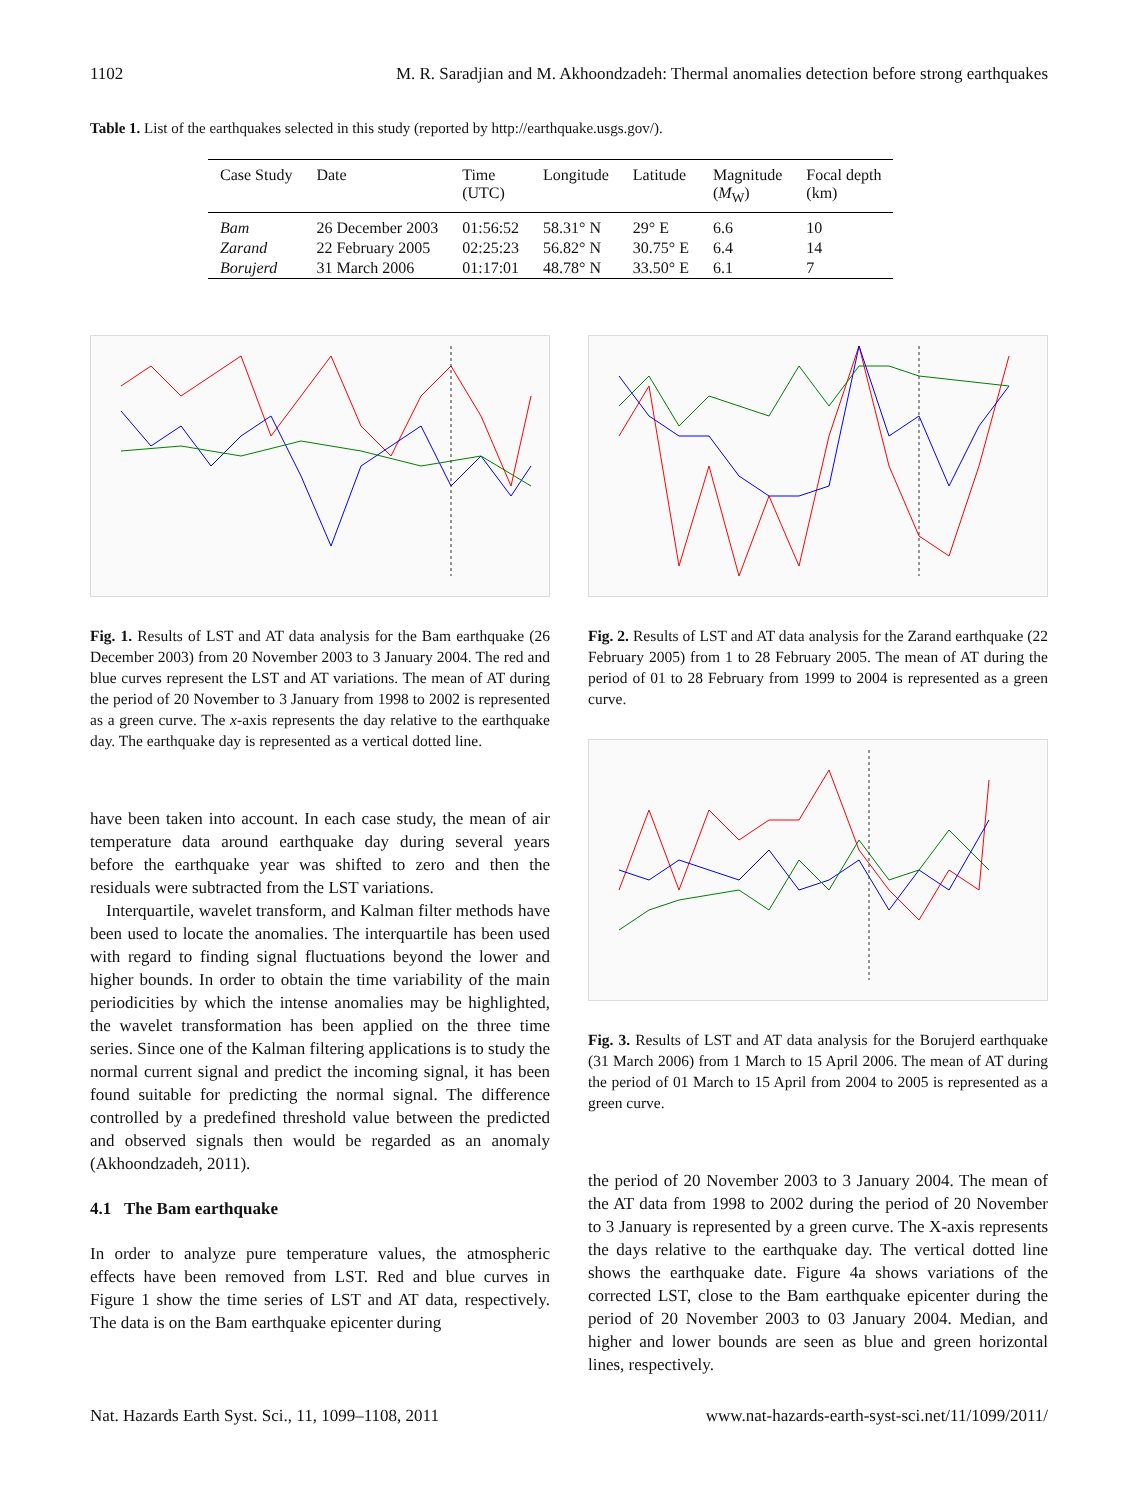1102 M. R. Saradjian and M. Akhoondzadeh: Thermal anomalies detection before strong earthquakes
Table 1. List of the earthquakes selected in this study (reported by http://earthquake.usgs.gov/).
| Case Study | Date | Time (UTC) | Longitude | Latitude | Magnitude ( M<sub>W</sub>) | Focal depth (km) |
| --- | --- | --- | --- | --- | --- | --- |
| Bam | 26 December 2003 | 01:56:52 | 58.31° N | 29° E | 6.6 | 10 |
| Zarand | 22 February 2005 | 02:25:23 | 56.82° N | 30.75° E | 6.4 | 14 |
| Borujerd | 31 March 2006 | 01:17:01 | 48.78° N | 33.50° E | 6.1 | 7 |
Fig. 1. Results of LST and AT data analysis for the Bam earthquake (26 December 2003) from 20 November 2003 to 3 January 2004. The red and blue curves represent the LST and AT variations. The mean of AT during the period of 20 November to 3 January from 1998 to 2002 is represented as a green curve. The x-axis represents the day relative to the earthquake day. The earthquake day is represented as a vertical dotted line.
have been taken into account. In each case study, the mean of air temperature data around earthquake day during several years before the earthquake year was shifted to zero and then the residuals were subtracted from the LST variations.
Interquartile, wavelet transform, and Kalman filter methods have been used to locate the anomalies. The interquartile has been used with regard to finding signal fluctuations beyond the lower and higher bounds. In order to obtain the time variability of the main periodicities by which the intense anomalies may be highlighted, the wavelet transformation has been applied on the three time series. Since one of the Kalman filtering applications is to study the normal current signal and predict the incoming signal, it has been found suitable for predicting the normal signal. The difference controlled by a predefined threshold value between the predicted and observed signals then would be regarded as an anomaly (Akhoondzadeh, 2011).
4.1 The Bam earthquake
In order to analyze pure temperature values, the atmospheric effects have been removed from LST. Red and blue curves in Figure 1 show the time series of LST and AT data, respectively. The data is on the Bam earthquake epicenter during
Fig. 2. Results of LST and AT data analysis for the Zarand earthquake (22 February 2005) from 1 to 28 February 2005. The mean of AT during the period of 01 to 28 February from 1999 to 2004 is represented as a green curve.
Fig. 3. Results of LST and AT data analysis for the Borujerd earthquake (31 March 2006) from 1 March to 15 April 2006. The mean of AT during the period of 01 March to 15 April from 2004 to 2005 is represented as a green curve.
the period of 20 November 2003 to 3 January 2004. The mean of the AT data from 1998 to 2002 during the period of 20 November to 3 January is represented by a green curve. The X-axis represents the days relative to the earthquake day. The vertical dotted line shows the earthquake date. Figure 4a shows variations of the corrected LST, close to the Bam earthquake epicenter during the period of 20 November 2003 to 03 January 2004. Median, and higher and lower bounds are seen as blue and green horizontal lines, respectively.
Nat. Hazards Earth Syst. Sci., 11, 1099–1108, 2011 www.nat-hazards-earth-syst-sci.net/11/1099/2011/